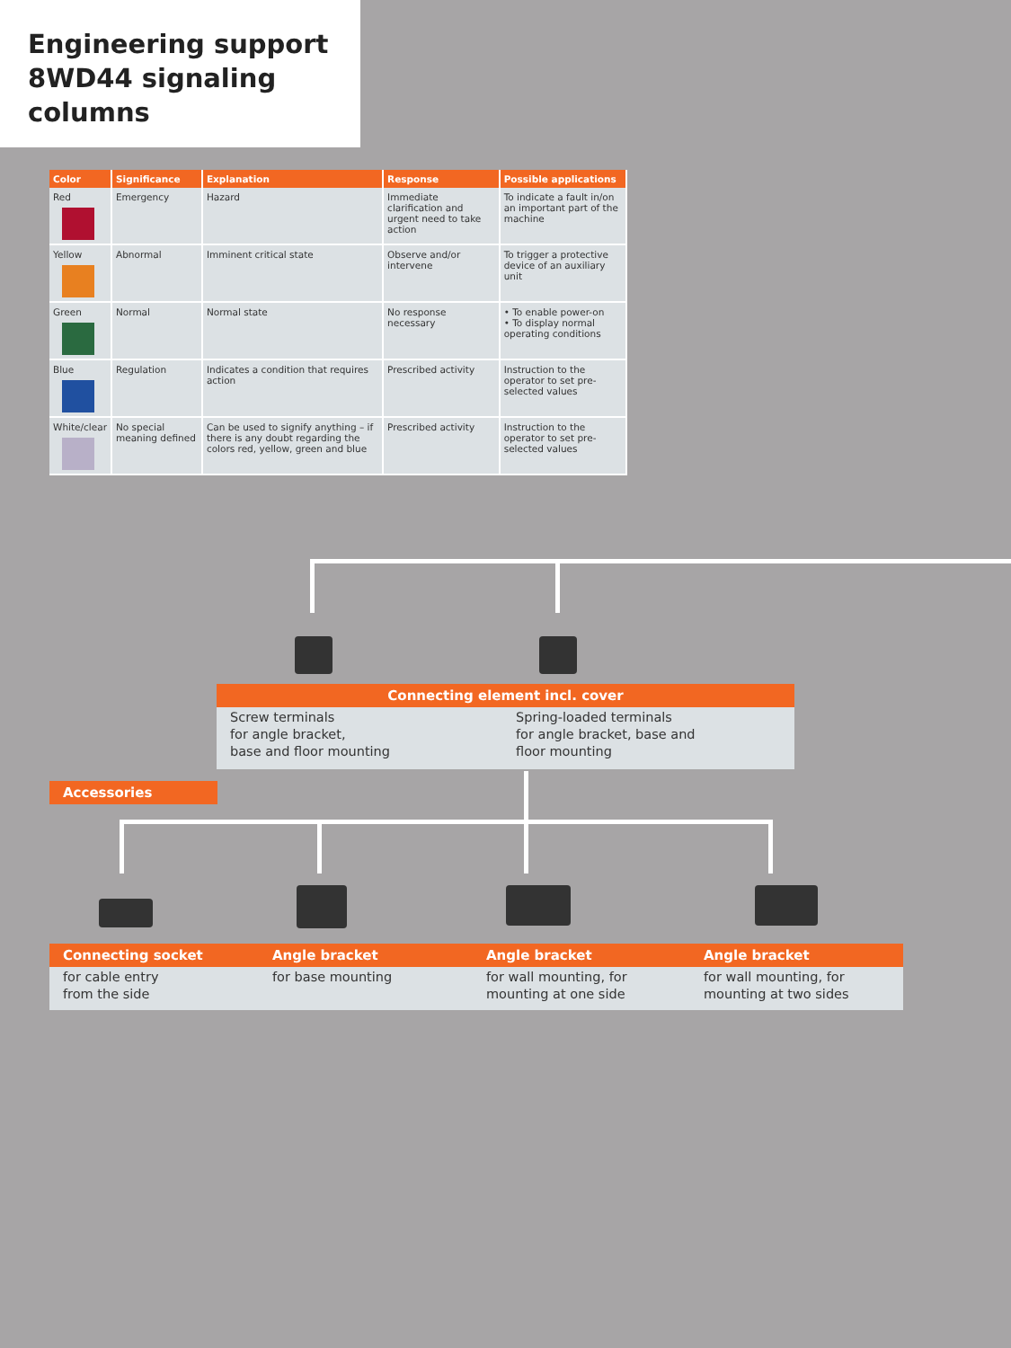Engineering support
8WD44 signaling columns
| Color | Significance | Explanation | Response | Possible applications |
| --- | --- | --- | --- | --- |
| Red | Emergency | Hazard | Immediate clarification and urgent need to take action | To indicate a fault in/on an important part of the machine |
| Yellow | Abnormal | Imminent critical state | Observe and/or intervene | To trigger a protective device of an auxiliary unit |
| Green | Normal | Normal state | No response necessary | • To enable power-on • To display normal operating conditions |
| Blue | Regulation | Indicates a condition that requires action | Prescribed activity | Instruction to the operator to set pre-selected values |
| White/clear | No special meaning defined | Can be used to signify anything – if there is any doubt regarding the colors red, yellow, green and blue | Prescribed activity | Instruction to the operator to set pre-selected values |
Connecting element incl. cover
Screw terminals
for angle bracket,
base and floor mounting
Spring-loaded terminals
for angle bracket, base and
floor mounting
Accessories
Connecting socket Angle bracket Angle bracket Angle bracket
for cable entry
from the side for base mounting for wall mounting, for
mounting at one side for wall mounting, for
mounting at two sides